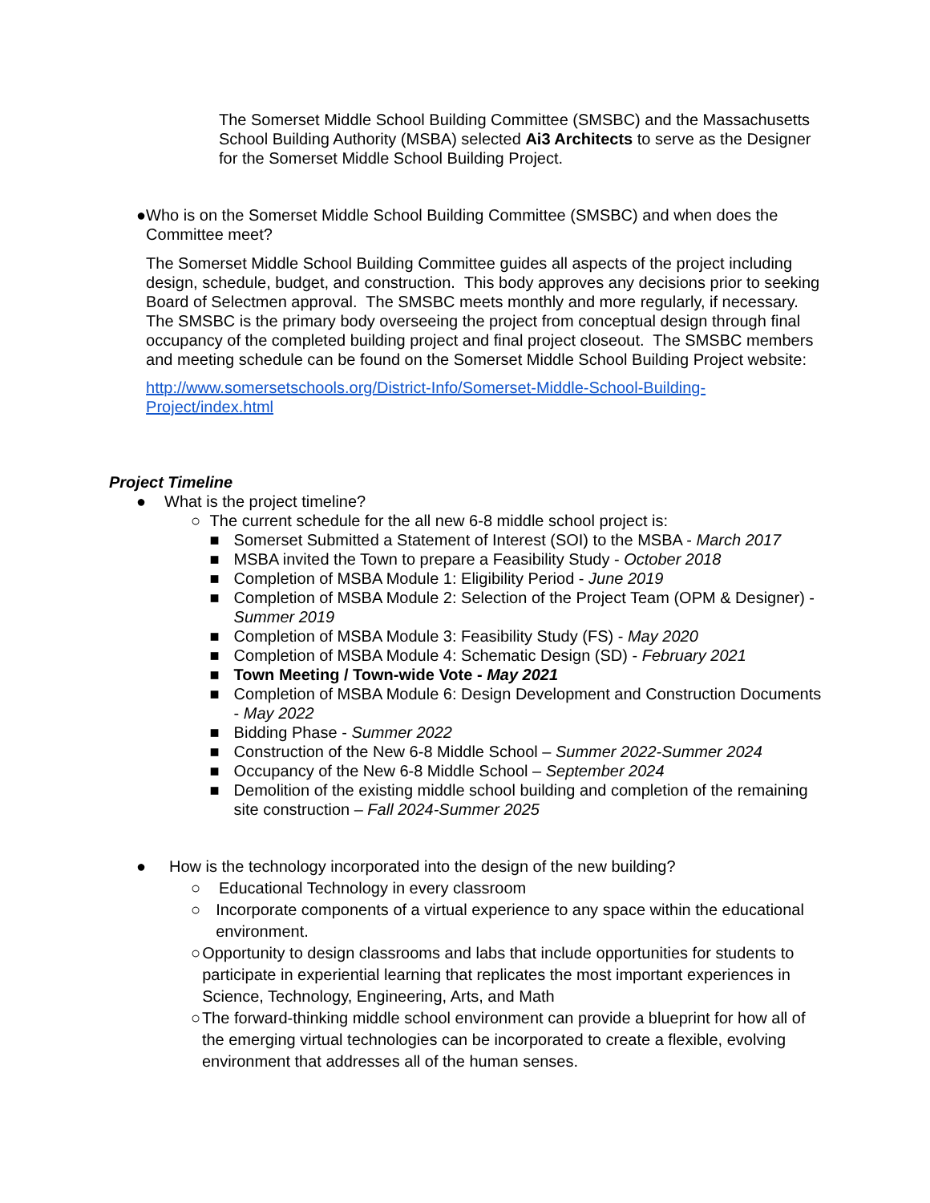The Somerset Middle School Building Committee (SMSBC) and the Massachusetts School Building Authority (MSBA) selected Ai3 Architects to serve as the Designer for the Somerset Middle School Building Project.
● Who is on the Somerset Middle School Building Committee (SMSBC) and when does the Committee meet?
The Somerset Middle School Building Committee guides all aspects of the project including design, schedule, budget, and construction. This body approves any decisions prior to seeking Board of Selectmen approval. The SMSBC meets monthly and more regularly, if necessary. The SMSBC is the primary body overseeing the project from conceptual design through final occupancy of the completed building project and final project closeout. The SMSBC members and meeting schedule can be found on the Somerset Middle School Building Project website:
http://www.somersetschools.org/District-Info/Somerset-Middle-School-Building-Project/index.html
Project Timeline
● What is the project timeline?
○ The current schedule for the all new 6-8 middle school project is:
■ Somerset Submitted a Statement of Interest (SOI) to the MSBA - March 2017
■ MSBA invited the Town to prepare a Feasibility Study - October 2018
■ Completion of MSBA Module 1: Eligibility Period - June 2019
■ Completion of MSBA Module 2: Selection of the Project Team (OPM & Designer) - Summer 2019
■ Completion of MSBA Module 3: Feasibility Study (FS) - May 2020
■ Completion of MSBA Module 4: Schematic Design (SD) - February 2021
■ Town Meeting / Town-wide Vote - May 2021
■ Completion of MSBA Module 6: Design Development and Construction Documents - May 2022
■ Bidding Phase - Summer 2022
■ Construction of the New 6-8 Middle School – Summer 2022-Summer 2024
■ Occupancy of the New 6-8 Middle School – September 2024
■ Demolition of the existing middle school building and completion of the remaining site construction – Fall 2024-Summer 2025
● How is the technology incorporated into the design of the new building?
○ Educational Technology in every classroom
○ Incorporate components of a virtual experience to any space within the educational environment.
○ Opportunity to design classrooms and labs that include opportunities for students to participate in experiential learning that replicates the most important experiences in Science, Technology, Engineering, Arts, and Math
○ The forward-thinking middle school environment can provide a blueprint for how all of the emerging virtual technologies can be incorporated to create a flexible, evolving environment that addresses all of the human senses.